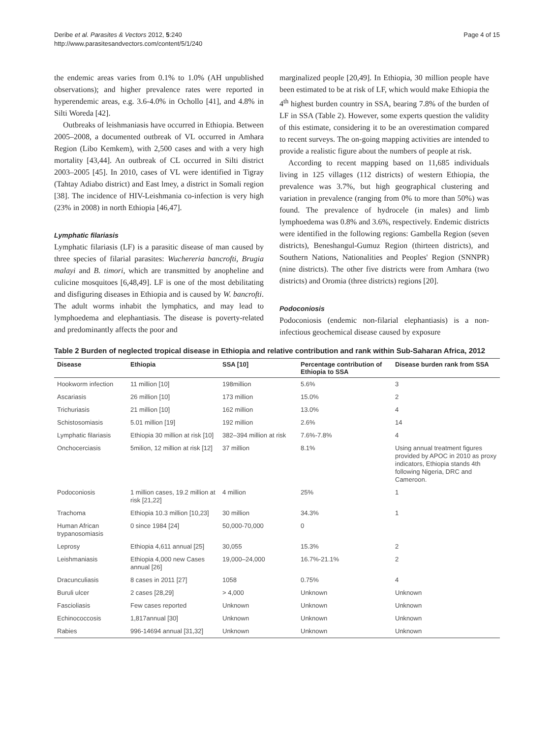Deribe et al. Parasites & Vectors 2012, 5:240
http://www.parasitesandvectors.com/content/5/1/240
Page 4 of 15
the endemic areas varies from 0.1% to 1.0% (AH unpublished observations); and higher prevalence rates were reported in hyperendemic areas, e.g. 3.6-4.0% in Ochollo [41], and 4.8% in Silti Woreda [42].
Outbreaks of leishmaniasis have occurred in Ethiopia. Between 2005–2008, a documented outbreak of VL occurred in Amhara Region (Libo Kemkem), with 2,500 cases and with a very high mortality [43,44]. An outbreak of CL occurred in Silti district 2003–2005 [45]. In 2010, cases of VL were identified in Tigray (Tahtay Adiabo district) and East lmey, a district in Somali region [38]. The incidence of HIV-Leishmania co-infection is very high (23% in 2008) in north Ethiopia [46,47].
Lymphatic filariasis
Lymphatic filariasis (LF) is a parasitic disease of man caused by three species of filarial parasites: Wuchereria bancrofti, Brugia malayi and B. timori, which are transmitted by anopheline and culicine mosquitoes [6,48,49]. LF is one of the most debilitating and disfiguring diseases in Ethiopia and is caused by W. bancrofti. The adult worms inhabit the lymphatics, and may lead to lymphoedema and elephantiasis. The disease is poverty-related and predominantly affects the poor and
marginalized people [20,49]. In Ethiopia, 30 million people have been estimated to be at risk of LF, which would make Ethiopia the 4<sup>th</sup> highest burden country in SSA, bearing 7.8% of the burden of LF in SSA (Table 2). However, some experts question the validity of this estimate, considering it to be an overestimation compared to recent surveys. The on-going mapping activities are intended to provide a realistic figure about the numbers of people at risk.
According to recent mapping based on 11,685 individuals living in 125 villages (112 districts) of western Ethiopia, the prevalence was 3.7%, but high geographical clustering and variation in prevalence (ranging from 0% to more than 50%) was found. The prevalence of hydrocele (in males) and limb lymphoedema was 0.8% and 3.6%, respectively. Endemic districts were identified in the following regions: Gambella Region (seven districts), Beneshangul-Gumuz Region (thirteen districts), and Southern Nations, Nationalities and Peoples' Region (SNNPR) (nine districts). The other five districts were from Amhara (two districts) and Oromia (three districts) regions [20].
Podoconiosis
Podoconiosis (endemic non-filarial elephantiasis) is a non-infectious geochemical disease caused by exposure
Table 2 Burden of neglected tropical disease in Ethiopia and relative contribution and rank within Sub-Saharan Africa, 2012
| Disease | Ethiopia | SSA [10] | Percentage contribution of Ethiopia to SSA | Disease burden rank from SSA |
| --- | --- | --- | --- | --- |
| Hookworm infection | 11 million [10] | 198million | 5.6% | 3 |
| Ascariasis | 26 million [10] | 173 million | 15.0% | 2 |
| Trichuriasis | 21 million [10] | 162 million | 13.0% | 4 |
| Schistosomiasis | 5.01 million [19] | 192 million | 2.6% | 14 |
| Lymphatic filariasis | Ethiopia 30 million at risk [10] | 382–394 million at risk | 7.6%-7.8% | 4 |
| Onchocerciasis | 5milion, 12 million at risk [12] | 37 million | 8.1% | Using annual treatment figures provided by APOC in 2010 as proxy indicators, Ethiopia stands 4th following Nigeria, DRC and Cameroon. |
| Podoconiosis | 1 million cases, 19.2 million at risk [21,22] | 4 million | 25% | 1 |
| Trachoma | Ethiopia 10.3 million [10,23] | 30 million | 34.3% | 1 |
| Human African trypanosomiasis | 0 since 1984 [24] | 50,000-70,000 | 0 | |
| Leprosy | Ethiopia 4,611 annual [25] | 30,055 | 15.3% | 2 |
| Leishmaniasis | Ethiopia 4,000 new Cases annual [26] | 19,000–24,000 | 16.7%-21.1% | 2 |
| Dracunculiasis | 8 cases in 2011 [27] | 1058 | 0.75% | 4 |
| Buruli ulcer | 2 cases [28,29] | > 4,000 | Unknown | Unknown |
| Fascioliasis | Few cases reported | Unknown | Unknown | Unknown |
| Echinococcosis | 1,817annual [30] | Unknown | Unknown | Unknown |
| Rabies | 996-14694 annual [31,32] | Unknown | Unknown | Unknown |